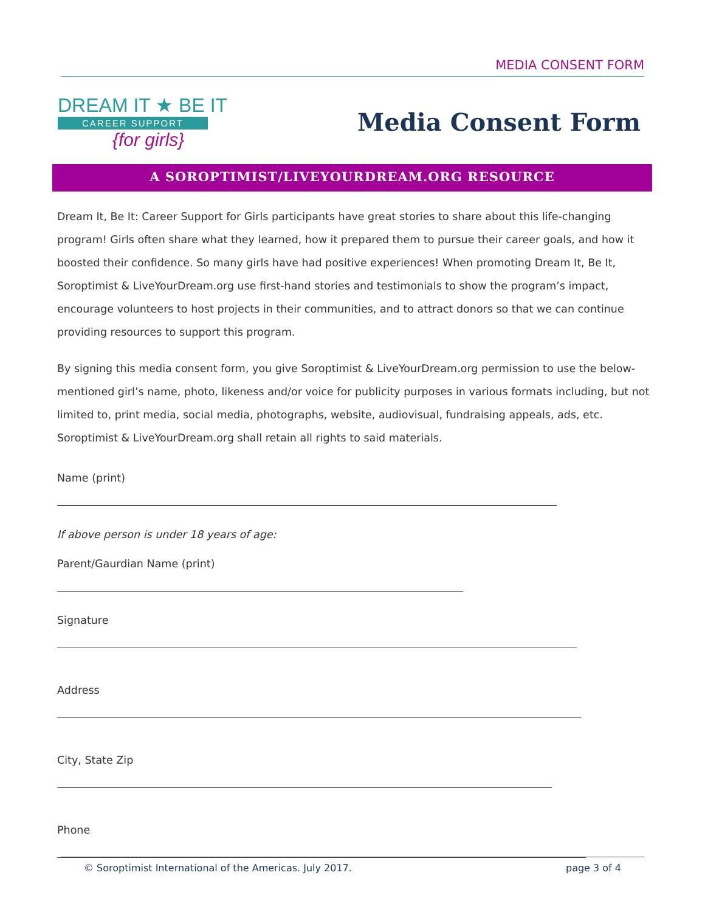MEDIA CONSENT FORM
DREAM IT ★ BE IT
CAREER SUPPORT
{for girls}
Media Consent Form
A SOROPTIMIST/LIVEYOURDREAM.ORG RESOURCE
Dream It, Be It: Career Support for Girls participants have great stories to share about this life-changing program! Girls often share what they learned, how it prepared them to pursue their career goals, and how it boosted their confidence. So many girls have had positive experiences! When promoting Dream It, Be It, Soroptimist & LiveYourDream.org use first-hand stories and testimonials to show the program’s impact, encourage volunteers to host projects in their communities, and to attract donors so that we can continue providing resources to support this program.
By signing this media consent form, you give Soroptimist & LiveYourDream.org permission to use the below-mentioned girl’s name, photo, likeness and/or voice for publicity purposes in various formats including, but not limited to, print media, social media, photographs, website, audiovisual, fundraising appeals, ads, etc. Soroptimist & LiveYourDream.org shall retain all rights to said materials.
Name (print)
If above person is under 18 years of age:
Parent/Gaurdian Name (print)
Signature
Address
City, State Zip
Phone
© Soroptimist International of the Americas. July 2017. page 3 of 4